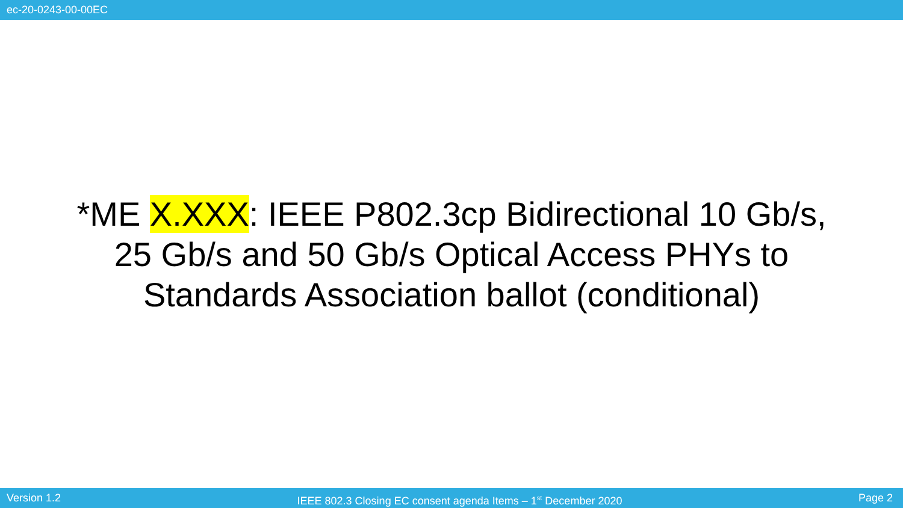ec-20-0243-00-00EC
*ME X.XXX: IEEE P802.3cp Bidirectional 10 Gb/s, 25 Gb/s and 50 Gb/s Optical Access PHYs to Standards Association ballot (conditional)
Version 1.2 IEEE 802.3 Closing EC consent agenda Items – 1<sup>st</sup> December 2020 Page 2